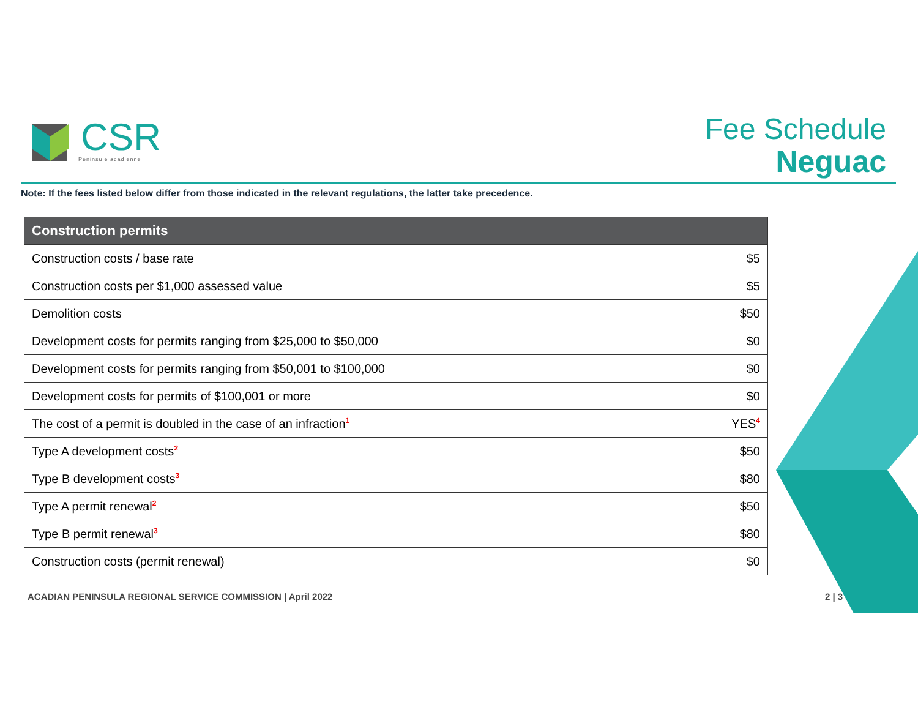CSR
Péninsule acadienne
Fee Schedule
Neguac
Note: If the fees listed below differ from those indicated in the relevant regulations, the latter take precedence.
| Construction permits | |
| --- | --- |
| Construction costs / base rate | $5 |
| Construction costs per $1,000 assessed value | $5 |
| Demolition costs | $50 |
| Development costs for permits ranging from $25,000 to $50,000 | $0 |
| Development costs for permits ranging from $50,001 to $100,000 | $0 |
| Development costs for permits of $100,001 or more | $0 |
| The cost of a permit is doubled in the case of an infraction<sup>1</sup> | YES<sup>4</sup> |
| Type A development costs<sup>2</sup> | $50 |
| Type B development costs<sup>3</sup> | $80 |
| Type A permit renewal<sup>2</sup> | $50 |
| Type B permit renewal<sup>3</sup> | $80 |
| Construction costs (permit renewal) | $0 |
ACADIAN PENINSULA REGIONAL SERVICE COMMISSION | April 2022
2 | 3